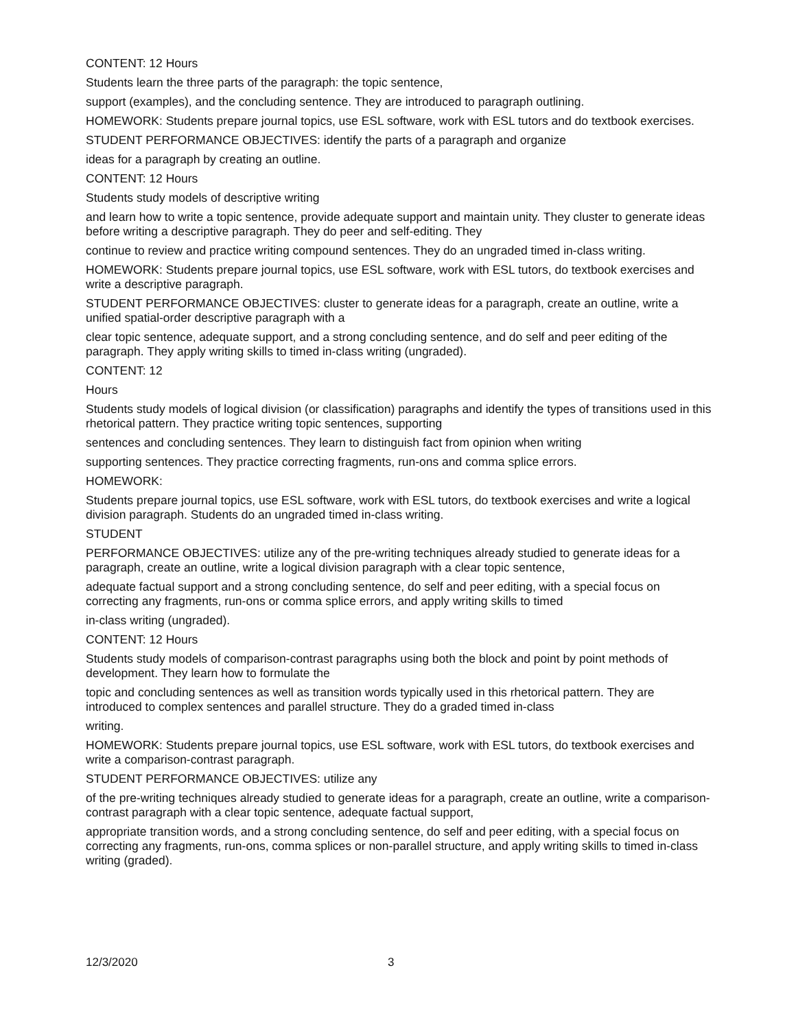CONTENT: 12 Hours
Students learn the three parts of the paragraph: the topic sentence,
support (examples), and the concluding sentence. They are introduced to paragraph outlining.
HOMEWORK: Students prepare journal topics, use ESL software, work with ESL tutors and do textbook exercises.
STUDENT PERFORMANCE OBJECTIVES: identify the parts of a paragraph and organize
ideas for a paragraph by creating an outline.
CONTENT: 12 Hours
Students study models of descriptive writing
and learn how to write a topic sentence, provide adequate support and maintain unity. They cluster to generate ideas before writing a descriptive paragraph. They do peer and self-editing. They
continue to review and practice writing compound sentences. They do an ungraded timed in-class writing.
HOMEWORK: Students prepare journal topics, use ESL software, work with ESL tutors, do textbook exercises and write a descriptive paragraph.
STUDENT PERFORMANCE OBJECTIVES: cluster to generate ideas for a paragraph, create an outline, write a unified spatial-order descriptive paragraph with a
clear topic sentence, adequate support, and a strong concluding sentence, and do self and peer editing of the paragraph. They apply writing skills to timed in-class writing (ungraded).
CONTENT: 12
Hours
Students study models of logical division (or classification) paragraphs and identify the types of transitions used in this rhetorical pattern. They practice writing topic sentences, supporting
sentences and concluding sentences. They learn to distinguish fact from opinion when writing
supporting sentences. They practice correcting fragments, run-ons and comma splice errors.
HOMEWORK:
Students prepare journal topics, use ESL software, work with ESL tutors, do textbook exercises and write a logical division paragraph. Students do an ungraded timed in-class writing.
STUDENT
PERFORMANCE OBJECTIVES: utilize any of the pre-writing techniques already studied to generate ideas for a paragraph, create an outline, write a logical division paragraph with a clear topic sentence,
adequate factual support and a strong concluding sentence, do self and peer editing, with a special focus on correcting any fragments, run-ons or comma splice errors, and apply writing skills to timed
in-class writing (ungraded).
CONTENT: 12 Hours
Students study models of comparison-contrast paragraphs using both the block and point by point methods of development. They learn how to formulate the
topic and concluding sentences as well as transition words typically used in this rhetorical pattern. They are introduced to complex sentences and parallel structure. They do a graded timed in-class
writing.
HOMEWORK: Students prepare journal topics, use ESL software, work with ESL tutors, do textbook exercises and write a comparison-contrast paragraph.
STUDENT PERFORMANCE OBJECTIVES: utilize any
of the pre-writing techniques already studied to generate ideas for a paragraph, create an outline, write a comparison-contrast paragraph with a clear topic sentence, adequate factual support,
appropriate transition words, and a strong concluding sentence, do self and peer editing, with a special focus on correcting any fragments, run-ons, comma splices or non-parallel structure, and apply writing skills to timed in-class writing (graded).
12/3/2020 3